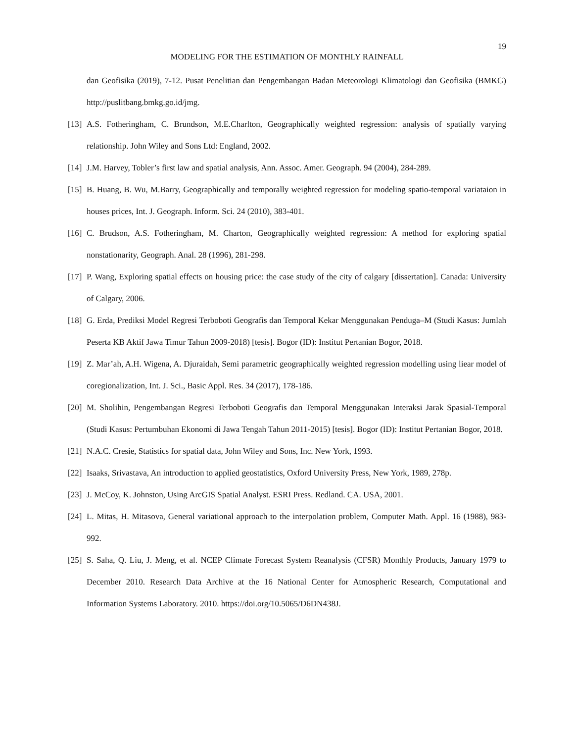19
MODELING FOR THE ESTIMATION OF MONTHLY RAINFALL
dan Geofisika (2019), 7-12. Pusat Penelitian dan Pengembangan Badan Meteorologi Klimatologi dan Geofisika (BMKG) http://puslitbang.bmkg.go.id/jmg.
[13] A.S. Fotheringham, C. Brundson, M.E.Charlton, Geographically weighted regression: analysis of spatially varying relationship. John Wiley and Sons Ltd: England, 2002.
[14] J.M. Harvey, Tobler’s first law and spatial analysis, Ann. Assoc. Amer. Geograph. 94 (2004), 284-289.
[15] B. Huang, B. Wu, M.Barry, Geographically and temporally weighted regression for modeling spatio-temporal variataion in houses prices, Int. J. Geograph. Inform. Sci. 24 (2010), 383-401.
[16] C. Brudson, A.S. Fotheringham, M. Charton, Geographically weighted regression: A method for exploring spatial nonstationarity, Geograph. Anal. 28 (1996), 281-298.
[17] P. Wang, Exploring spatial effects on housing price: the case study of the city of calgary [dissertation]. Canada: University of Calgary, 2006.
[18] G. Erda, Prediksi Model Regresi Terboboti Geografis dan Temporal Kekar Menggunakan Penduga–M (Studi Kasus: Jumlah Peserta KB Aktif Jawa Timur Tahun 2009-2018) [tesis]. Bogor (ID): Institut Pertanian Bogor, 2018.
[19] Z. Mar’ah, A.H. Wigena, A. Djuraidah, Semi parametric geographically weighted regression modelling using liear model of coregionalization, Int. J. Sci., Basic Appl. Res. 34 (2017), 178-186.
[20] M. Sholihin, Pengembangan Regresi Terboboti Geografis dan Temporal Menggunakan Interaksi Jarak Spasial-Temporal (Studi Kasus: Pertumbuhan Ekonomi di Jawa Tengah Tahun 2011-2015) [tesis]. Bogor (ID): Institut Pertanian Bogor, 2018.
[21] N.A.C. Cresie, Statistics for spatial data, John Wiley and Sons, Inc. New York, 1993.
[22] Isaaks, Srivastava, An introduction to applied geostatistics, Oxford University Press, New York, 1989, 278p.
[23] J. McCoy, K. Johnston, Using ArcGIS Spatial Analyst. ESRI Press. Redland. CA. USA, 2001.
[24] L. Mitas, H. Mitasova, General variational approach to the interpolation problem, Computer Math. Appl. 16 (1988), 983-992.
[25] S. Saha, Q. Liu, J. Meng, et al. NCEP Climate Forecast System Reanalysis (CFSR) Monthly Products, January 1979 to December 2010. Research Data Archive at the 16 National Center for Atmospheric Research, Computational and Information Systems Laboratory. 2010. https://doi.org/10.5065/D6DN438J.